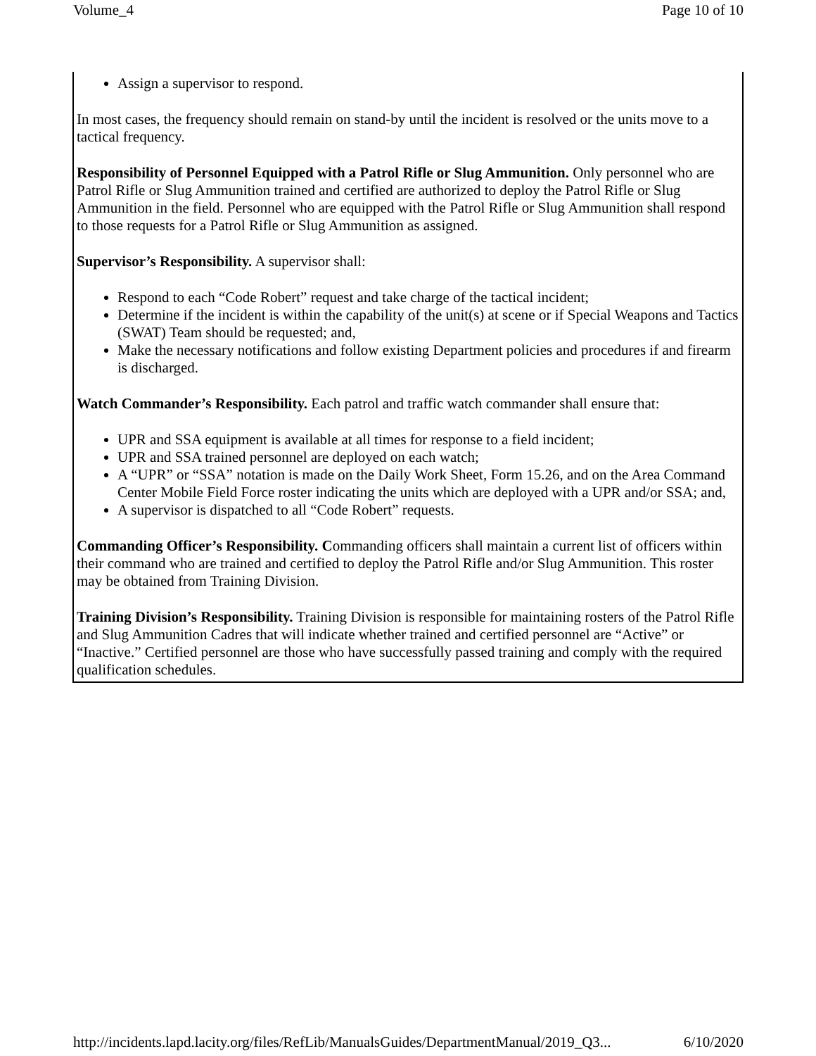Volume_4 Page 10 of 10
Assign a supervisor to respond.
In most cases, the frequency should remain on stand-by until the incident is resolved or the units move to a tactical frequency.
Responsibility of Personnel Equipped with a Patrol Rifle or Slug Ammunition. Only personnel who are Patrol Rifle or Slug Ammunition trained and certified are authorized to deploy the Patrol Rifle or Slug Ammunition in the field. Personnel who are equipped with the Patrol Rifle or Slug Ammunition shall respond to those requests for a Patrol Rifle or Slug Ammunition as assigned.
Supervisor’s Responsibility. A supervisor shall:
Respond to each “Code Robert” request and take charge of the tactical incident;
Determine if the incident is within the capability of the unit(s) at scene or if Special Weapons and Tactics (SWAT) Team should be requested; and,
Make the necessary notifications and follow existing Department policies and procedures if and firearm is discharged.
Watch Commander’s Responsibility. Each patrol and traffic watch commander shall ensure that:
UPR and SSA equipment is available at all times for response to a field incident;
UPR and SSA trained personnel are deployed on each watch;
A “UPR” or “SSA” notation is made on the Daily Work Sheet, Form 15.26, and on the Area Command Center Mobile Field Force roster indicating the units which are deployed with a UPR and/or SSA; and,
A supervisor is dispatched to all “Code Robert” requests.
Commanding Officer’s Responsibility. Commanding officers shall maintain a current list of officers within their command who are trained and certified to deploy the Patrol Rifle and/or Slug Ammunition. This roster may be obtained from Training Division.
Training Division’s Responsibility. Training Division is responsible for maintaining rosters of the Patrol Rifle and Slug Ammunition Cadres that will indicate whether trained and certified personnel are “Active” or “Inactive.” Certified personnel are those who have successfully passed training and comply with the required qualification schedules.
http://incidents.lapd.lacity.org/files/RefLib/ManualsGuides/DepartmentManual/2019_Q3... 6/10/2020